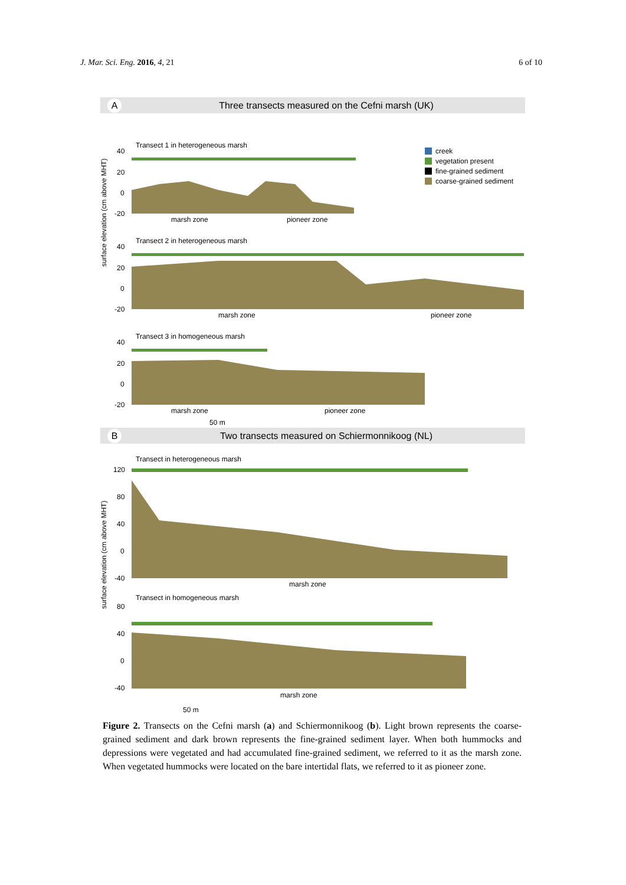J. Mar. Sci. Eng. 2016, 4, 21 6 of 10
A Three transects measured on the Cefni marsh (UK)
surface elevation (cm above MHT)
Transect 1 in heterogeneous marsh
40
20
0
-20
marsh zone
pioneer zone
creek
vegetation present
fine-grained sediment
coarse-grained sediment
Transect 2 in heterogeneous marsh
40
20
0
-20
marsh zone
pioneer zone
Transect 3 in homogeneous marsh
40
20
0
-20
marsh zone
pioneer zone
50 m
B Two transects measured on Schiermonnikoog (NL)
surface elevation (cm above MHT)
Transect in heterogeneous marsh
120
80
40
0
-40
marsh zone
Transect in homogeneous marsh
80
40
0
-40
marsh zone
50 m
Figure 2. Transects on the Cefni marsh (a) and Schiermonnikoog (b). Light brown represents the coarse-grained sediment and dark brown represents the fine-grained sediment layer. When both hummocks and depressions were vegetated and had accumulated fine-grained sediment, we referred to it as the marsh zone. When vegetated hummocks were located on the bare intertidal flats, we referred to it as pioneer zone.